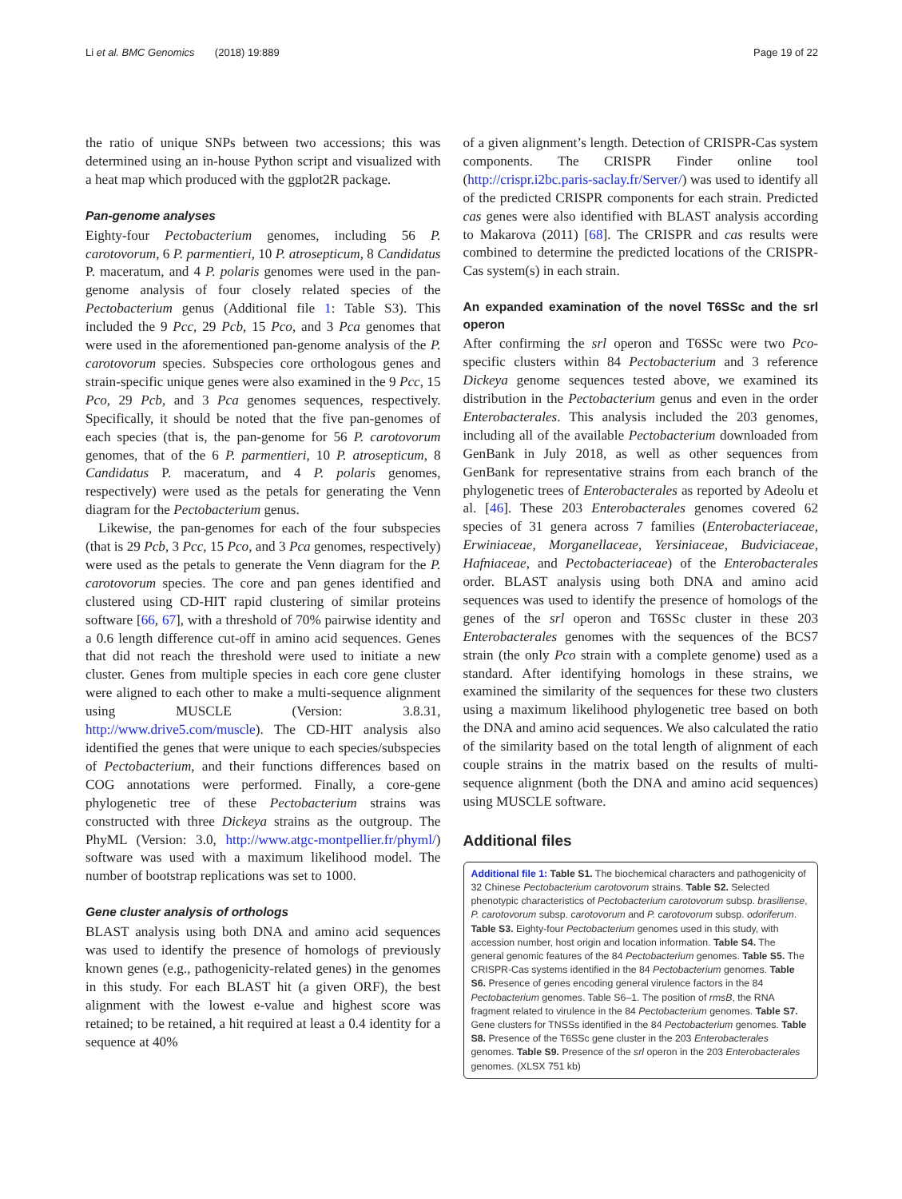Li et al. BMC Genomics (2018) 19:889 Page 19 of 22
the ratio of unique SNPs between two accessions; this was determined using an in-house Python script and visualized with a heat map which produced with the ggplot2R package.
Pan-genome analyses
Eighty-four Pectobacterium genomes, including 56 P. carotovorum, 6 P. parmentieri, 10 P. atrosepticum, 8 Candidatus P. maceratum, and 4 P. polaris genomes were used in the pan-genome analysis of four closely related species of the Pectobacterium genus (Additional file 1: Table S3). This included the 9 Pcc, 29 Pcb, 15 Pco, and 3 Pca genomes that were used in the aforementioned pan-genome analysis of the P. carotovorum species. Subspecies core orthologous genes and strain-specific unique genes were also examined in the 9 Pcc, 15 Pco, 29 Pcb, and 3 Pca genomes sequences, respectively. Specifically, it should be noted that the five pan-genomes of each species (that is, the pan-genome for 56 P. carotovorum genomes, that of the 6 P. parmentieri, 10 P. atrosepticum, 8 Candidatus P. maceratum, and 4 P. polaris genomes, respectively) were used as the petals for generating the Venn diagram for the Pectobacterium genus.
Likewise, the pan-genomes for each of the four subspecies (that is 29 Pcb, 3 Pcc, 15 Pco, and 3 Pca genomes, respectively) were used as the petals to generate the Venn diagram for the P. carotovorum species. The core and pan genes identified and clustered using CD-HIT rapid clustering of similar proteins software [66, 67], with a threshold of 70% pairwise identity and a 0.6 length difference cut-off in amino acid sequences. Genes that did not reach the threshold were used to initiate a new cluster. Genes from multiple species in each core gene cluster were aligned to each other to make a multi-sequence alignment using MUSCLE (Version: 3.8.31, http://www.drive5.com/muscle). The CD-HIT analysis also identified the genes that were unique to each species/subspecies of Pectobacterium, and their functions differences based on COG annotations were performed. Finally, a core-gene phylogenetic tree of these Pectobacterium strains was constructed with three Dickeya strains as the outgroup. The PhyML (Version: 3.0, http://www.atgc-montpellier.fr/phyml/) software was used with a maximum likelihood model. The number of bootstrap replications was set to 1000.
Gene cluster analysis of orthologs
BLAST analysis using both DNA and amino acid sequences was used to identify the presence of homologs of previously known genes (e.g., pathogenicity-related genes) in the genomes in this study. For each BLAST hit (a given ORF), the best alignment with the lowest e-value and highest score was retained; to be retained, a hit required at least a 0.4 identity for a sequence at 40%
of a given alignment’s length. Detection of CRISPR-Cas system components. The CRISPR Finder online tool (http://crispr.i2bc.paris-saclay.fr/Server/) was used to identify all of the predicted CRISPR components for each strain. Predicted cas genes were also identified with BLAST analysis according to Makarova (2011) [68]. The CRISPR and cas results were combined to determine the predicted locations of the CRISPR-Cas system(s) in each strain.
An expanded examination of the novel T6SSc and the srl operon
After confirming the srl operon and T6SSc were two Pco-specific clusters within 84 Pectobacterium and 3 reference Dickeya genome sequences tested above, we examined its distribution in the Pectobacterium genus and even in the order Enterobacterales. This analysis included the 203 genomes, including all of the available Pectobacterium downloaded from GenBank in July 2018, as well as other sequences from GenBank for representative strains from each branch of the phylogenetic trees of Enterobacterales as reported by Adeolu et al. [46]. These 203 Enterobacterales genomes covered 62 species of 31 genera across 7 families (Enterobacteriaceae, Erwiniaceae, Morganellaceae, Yersiniaceae, Budviciaceae, Hafniaceae, and Pectobacteriaceae) of the Enterobacterales order. BLAST analysis using both DNA and amino acid sequences was used to identify the presence of homologs of the genes of the srl operon and T6SSc cluster in these 203 Enterobacterales genomes with the sequences of the BCS7 strain (the only Pco strain with a complete genome) used as a standard. After identifying homologs in these strains, we examined the similarity of the sequences for these two clusters using a maximum likelihood phylogenetic tree based on both the DNA and amino acid sequences. We also calculated the ratio of the similarity based on the total length of alignment of each couple strains in the matrix based on the results of multi-sequence alignment (both the DNA and amino acid sequences) using MUSCLE software.
Additional files
Additional file 1: Table S1. The biochemical characters and pathogenicity of 32 Chinese Pectobacterium carotovorum strains. Table S2. Selected phenotypic characteristics of Pectobacterium carotovorum subsp. brasiliense, P. carotovorum subsp. carotovorum and P. carotovorum subsp. odoriferum. Table S3. Eighty-four Pectobacterium genomes used in this study, with accession number, host origin and location information. Table S4. The general genomic features of the 84 Pectobacterium genomes. Table S5. The CRISPR-Cas systems identified in the 84 Pectobacterium genomes. Table S6. Presence of genes encoding general virulence factors in the 84 Pectobacterium genomes. Table S6–1. The position of rmsB, the RNA fragment related to virulence in the 84 Pectobacterium genomes. Table S7. Gene clusters for TNSSs identified in the 84 Pectobacterium genomes. Table S8. Presence of the T6SSc gene cluster in the 203 Enterobacterales genomes. Table S9. Presence of the srl operon in the 203 Enterobacterales genomes. (XLSX 751 kb)